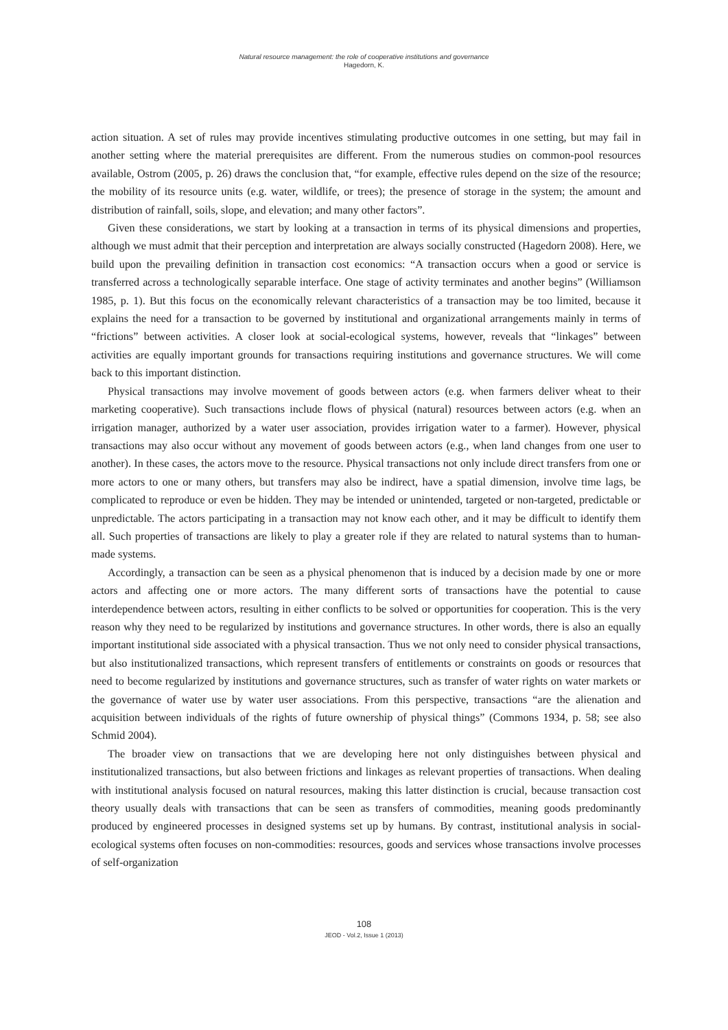Natural resource management: the role of cooperative institutions and governance
Hagedorn, K.
action situation. A set of rules may provide incentives stimulating productive outcomes in one setting, but may fail in another setting where the material prerequisites are different. From the numerous studies on common-pool resources available, Ostrom (2005, p. 26) draws the conclusion that, “for example, effective rules depend on the size of the resource; the mobility of its resource units (e.g. water, wildlife, or trees); the presence of storage in the system; the amount and distribution of rainfall, soils, slope, and elevation; and many other factors”.
Given these considerations, we start by looking at a transaction in terms of its physical dimensions and properties, although we must admit that their perception and interpretation are always socially constructed (Hagedorn 2008). Here, we build upon the prevailing definition in transaction cost economics: “A transaction occurs when a good or service is transferred across a technologically separable interface. One stage of activity terminates and another begins” (Williamson 1985, p. 1). But this focus on the economically relevant characteristics of a transaction may be too limited, because it explains the need for a transaction to be governed by institutional and organizational arrangements mainly in terms of “frictions” between activities. A closer look at social-ecological systems, however, reveals that “linkages” between activities are equally important grounds for transactions requiring institutions and governance structures. We will come back to this important distinction.
Physical transactions may involve movement of goods between actors (e.g. when farmers deliver wheat to their marketing cooperative). Such transactions include flows of physical (natural) resources between actors (e.g. when an irrigation manager, authorized by a water user association, provides irrigation water to a farmer). However, physical transactions may also occur without any movement of goods between actors (e.g., when land changes from one user to another). In these cases, the actors move to the resource. Physical transactions not only include direct transfers from one or more actors to one or many others, but transfers may also be indirect, have a spatial dimension, involve time lags, be complicated to reproduce or even be hidden. They may be intended or unintended, targeted or non-targeted, predictable or unpredictable. The actors participating in a transaction may not know each other, and it may be difficult to identify them all. Such properties of transactions are likely to play a greater role if they are related to natural systems than to human-made systems.
Accordingly, a transaction can be seen as a physical phenomenon that is induced by a decision made by one or more actors and affecting one or more actors. The many different sorts of transactions have the potential to cause interdependence between actors, resulting in either conflicts to be solved or opportunities for cooperation. This is the very reason why they need to be regularized by institutions and governance structures. In other words, there is also an equally important institutional side associated with a physical transaction. Thus we not only need to consider physical transactions, but also institutionalized transactions, which represent transfers of entitlements or constraints on goods or resources that need to become regularized by institutions and governance structures, such as transfer of water rights on water markets or the governance of water use by water user associations. From this perspective, transactions “are the alienation and acquisition between individuals of the rights of future ownership of physical things” (Commons 1934, p. 58; see also Schmid 2004).
The broader view on transactions that we are developing here not only distinguishes between physical and institutionalized transactions, but also between frictions and linkages as relevant properties of transactions. When dealing with institutional analysis focused on natural resources, making this latter distinction is crucial, because transaction cost theory usually deals with transactions that can be seen as transfers of commodities, meaning goods predominantly produced by engineered processes in designed systems set up by humans. By contrast, institutional analysis in social-ecological systems often focuses on non-commodities: resources, goods and services whose transactions involve processes of self-organization
108
JEOD - Vol.2, Issue 1 (2013)